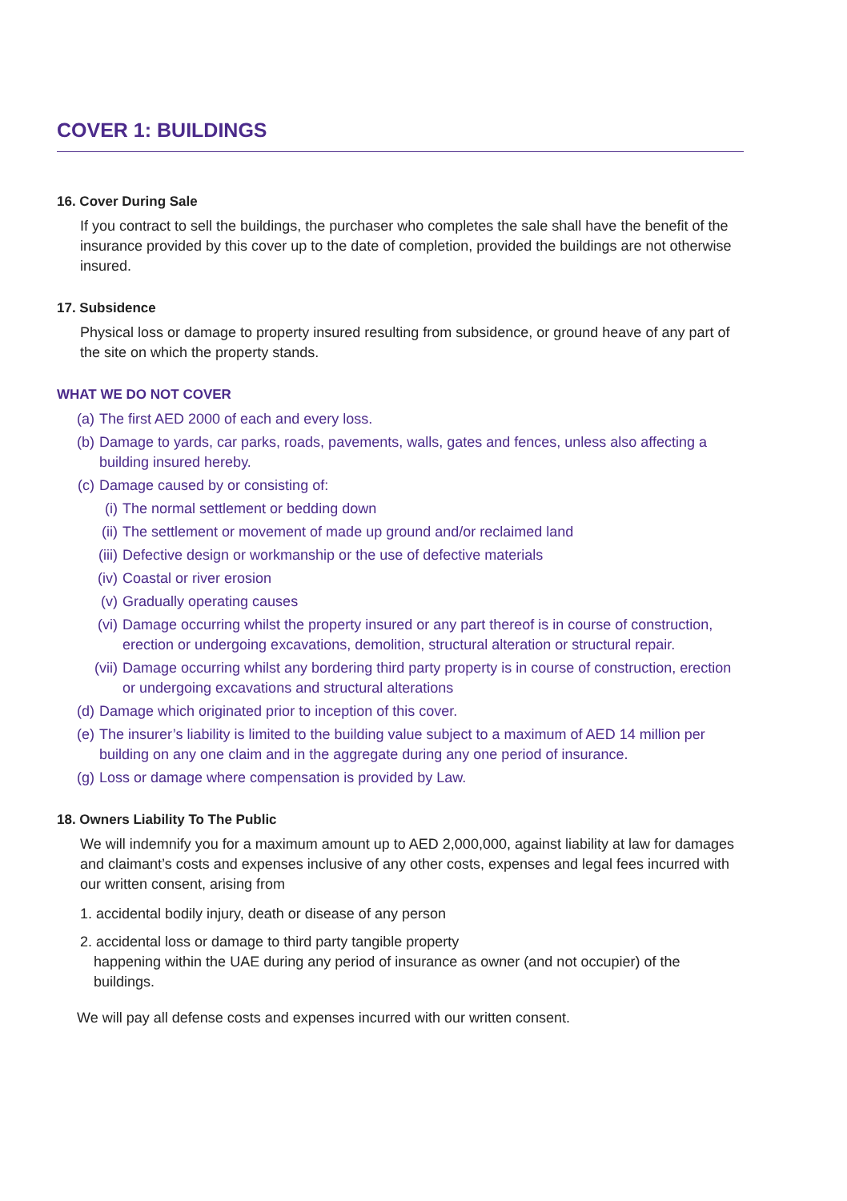COVER 1: BUILDINGS
16. Cover During Sale
If you contract to sell the buildings, the purchaser who completes the sale shall have the benefit of the insurance provided by this cover up to the date of completion, provided the buildings are not otherwise insured.
17. Subsidence
Physical loss or damage to property insured resulting from subsidence, or ground heave of any part of the site on which the property stands.
WHAT WE DO NOT COVER
(a) The first AED 2000 of each and every loss.
(b) Damage to yards, car parks, roads, pavements, walls, gates and fences, unless also affecting a building insured hereby.
(c) Damage caused by or consisting of:
(i) The normal settlement or bedding down
(ii) The settlement or movement of made up ground and/or reclaimed land
(iii) Defective design or workmanship or the use of defective materials
(iv) Coastal or river erosion
(v) Gradually operating causes
(vi) Damage occurring whilst the property insured or any part thereof is in course of construction, erection or undergoing excavations, demolition, structural alteration or structural repair.
(vii) Damage occurring whilst any bordering third party property is in course of construction, erection or undergoing excavations and structural alterations
(d) Damage which originated prior to inception of this cover.
(e) The insurer’s liability is limited to the building value subject to a maximum of AED 14 million per building on any one claim and in the aggregate during any one period of insurance.
(g) Loss or damage where compensation is provided by Law.
18. Owners Liability To The Public
We will indemnify you for a maximum amount up to AED 2,000,000, against liability at law for damages and claimant’s costs and expenses inclusive of any other costs, expenses and legal fees incurred with our written consent, arising from
1. accidental bodily injury, death or disease of any person
2. accidental loss or damage to third party tangible property
happening within the UAE during any period of insurance as owner (and not occupier) of the buildings.
We will pay all defense costs and expenses incurred with our written consent.